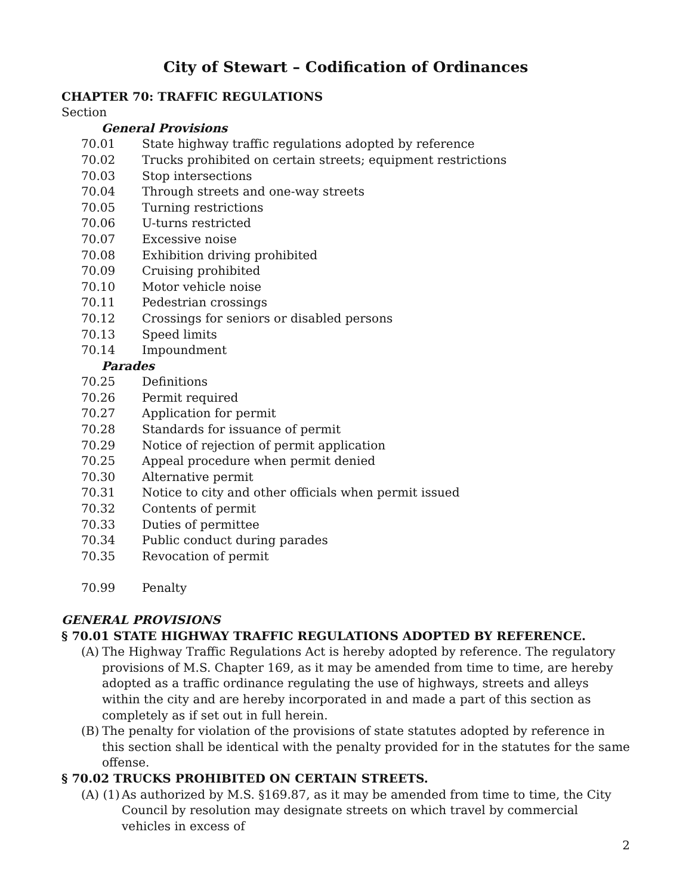City of Stewart – Codification of Ordinances
CHAPTER 70: TRAFFIC REGULATIONS
Section
General Provisions
70.01 State highway traffic regulations adopted by reference
70.02 Trucks prohibited on certain streets; equipment restrictions
70.03 Stop intersections
70.04 Through streets and one-way streets
70.05 Turning restrictions
70.06 U-turns restricted
70.07 Excessive noise
70.08 Exhibition driving prohibited
70.09 Cruising prohibited
70.10 Motor vehicle noise
70.11 Pedestrian crossings
70.12 Crossings for seniors or disabled persons
70.13 Speed limits
70.14 Impoundment
Parades
70.25 Definitions
70.26 Permit required
70.27 Application for permit
70.28 Standards for issuance of permit
70.29 Notice of rejection of permit application
70.25 Appeal procedure when permit denied
70.30 Alternative permit
70.31 Notice to city and other officials when permit issued
70.32 Contents of permit
70.33 Duties of permittee
70.34 Public conduct during parades
70.35 Revocation of permit
70.99 Penalty
GENERAL PROVISIONS
§ 70.01 STATE HIGHWAY TRAFFIC REGULATIONS ADOPTED BY REFERENCE.
(A) The Highway Traffic Regulations Act is hereby adopted by reference. The regulatory provisions of M.S. Chapter 169, as it may be amended from time to time, are hereby adopted as a traffic ordinance regulating the use of highways, streets and alleys within the city and are hereby incorporated in and made a part of this section as completely as if set out in full herein.
(B) The penalty for violation of the provisions of state statutes adopted by reference in this section shall be identical with the penalty provided for in the statutes for the same offense.
§ 70.02 TRUCKS PROHIBITED ON CERTAIN STREETS.
(A) (1) As authorized by M.S. §169.87, as it may be amended from time to time, the City Council by resolution may designate streets on which travel by commercial vehicles in excess of
2